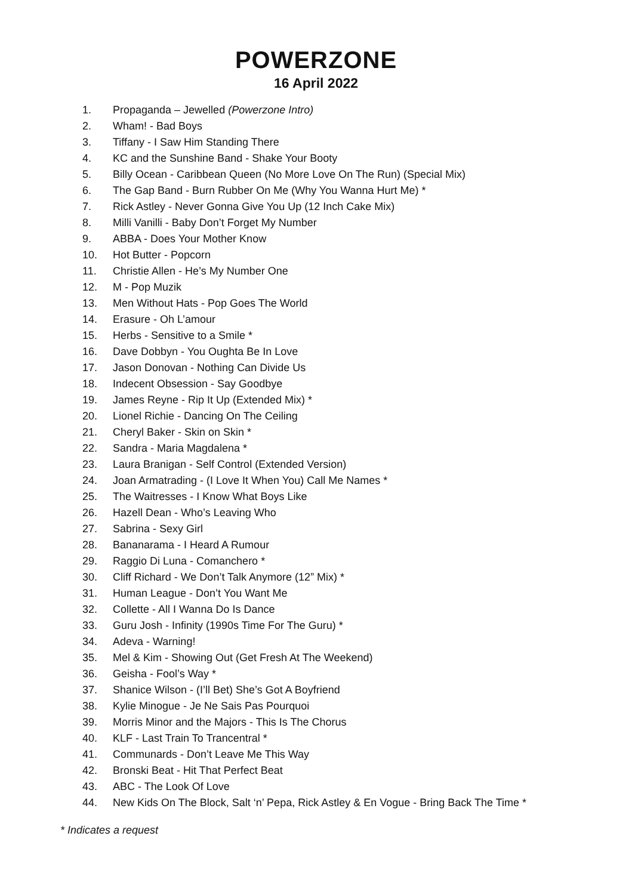POWERZONE
16 April 2022
1. Propaganda – Jewelled (Powerzone Intro)
2. Wham! - Bad Boys
3. Tiffany - I Saw Him Standing There
4. KC and the Sunshine Band - Shake Your Booty
5. Billy Ocean - Caribbean Queen (No More Love On The Run) (Special Mix)
6. The Gap Band - Burn Rubber On Me (Why You Wanna Hurt Me) *
7. Rick Astley - Never Gonna Give You Up (12 Inch Cake Mix)
8. Milli Vanilli - Baby Don’t Forget My Number
9. ABBA - Does Your Mother Know
10. Hot Butter - Popcorn
11. Christie Allen - He’s My Number One
12. M - Pop Muzik
13. Men Without Hats - Pop Goes The World
14. Erasure - Oh L’amour
15. Herbs - Sensitive to a Smile *
16. Dave Dobbyn - You Oughta Be In Love
17. Jason Donovan - Nothing Can Divide Us
18. Indecent Obsession - Say Goodbye
19. James Reyne - Rip It Up (Extended Mix) *
20. Lionel Richie - Dancing On The Ceiling
21. Cheryl Baker - Skin on Skin *
22. Sandra - Maria Magdalena *
23. Laura Branigan - Self Control (Extended Version)
24. Joan Armatrading - (I Love It When You) Call Me Names *
25. The Waitresses - I Know What Boys Like
26. Hazell Dean - Who’s Leaving Who
27. Sabrina - Sexy Girl
28. Bananarama - I Heard A Rumour
29. Raggio Di Luna - Comanchero *
30. Cliff Richard - We Don’t Talk Anymore (12” Mix) *
31. Human League - Don’t You Want Me
32. Collette - All I Wanna Do Is Dance
33. Guru Josh - Infinity (1990s Time For The Guru) *
34. Adeva - Warning!
35. Mel & Kim - Showing Out (Get Fresh At The Weekend)
36. Geisha - Fool’s Way *
37. Shanice Wilson - (I’ll Bet) She’s Got A Boyfriend
38. Kylie Minogue - Je Ne Sais Pas Pourquoi
39. Morris Minor and the Majors - This Is The Chorus
40. KLF - Last Train To Trancentral *
41. Communards - Don’t Leave Me This Way
42. Bronski Beat - Hit That Perfect Beat
43. ABC - The Look Of Love
44. New Kids On The Block, Salt ‘n’ Pepa, Rick Astley & En Vogue - Bring Back The Time *
* Indicates a request